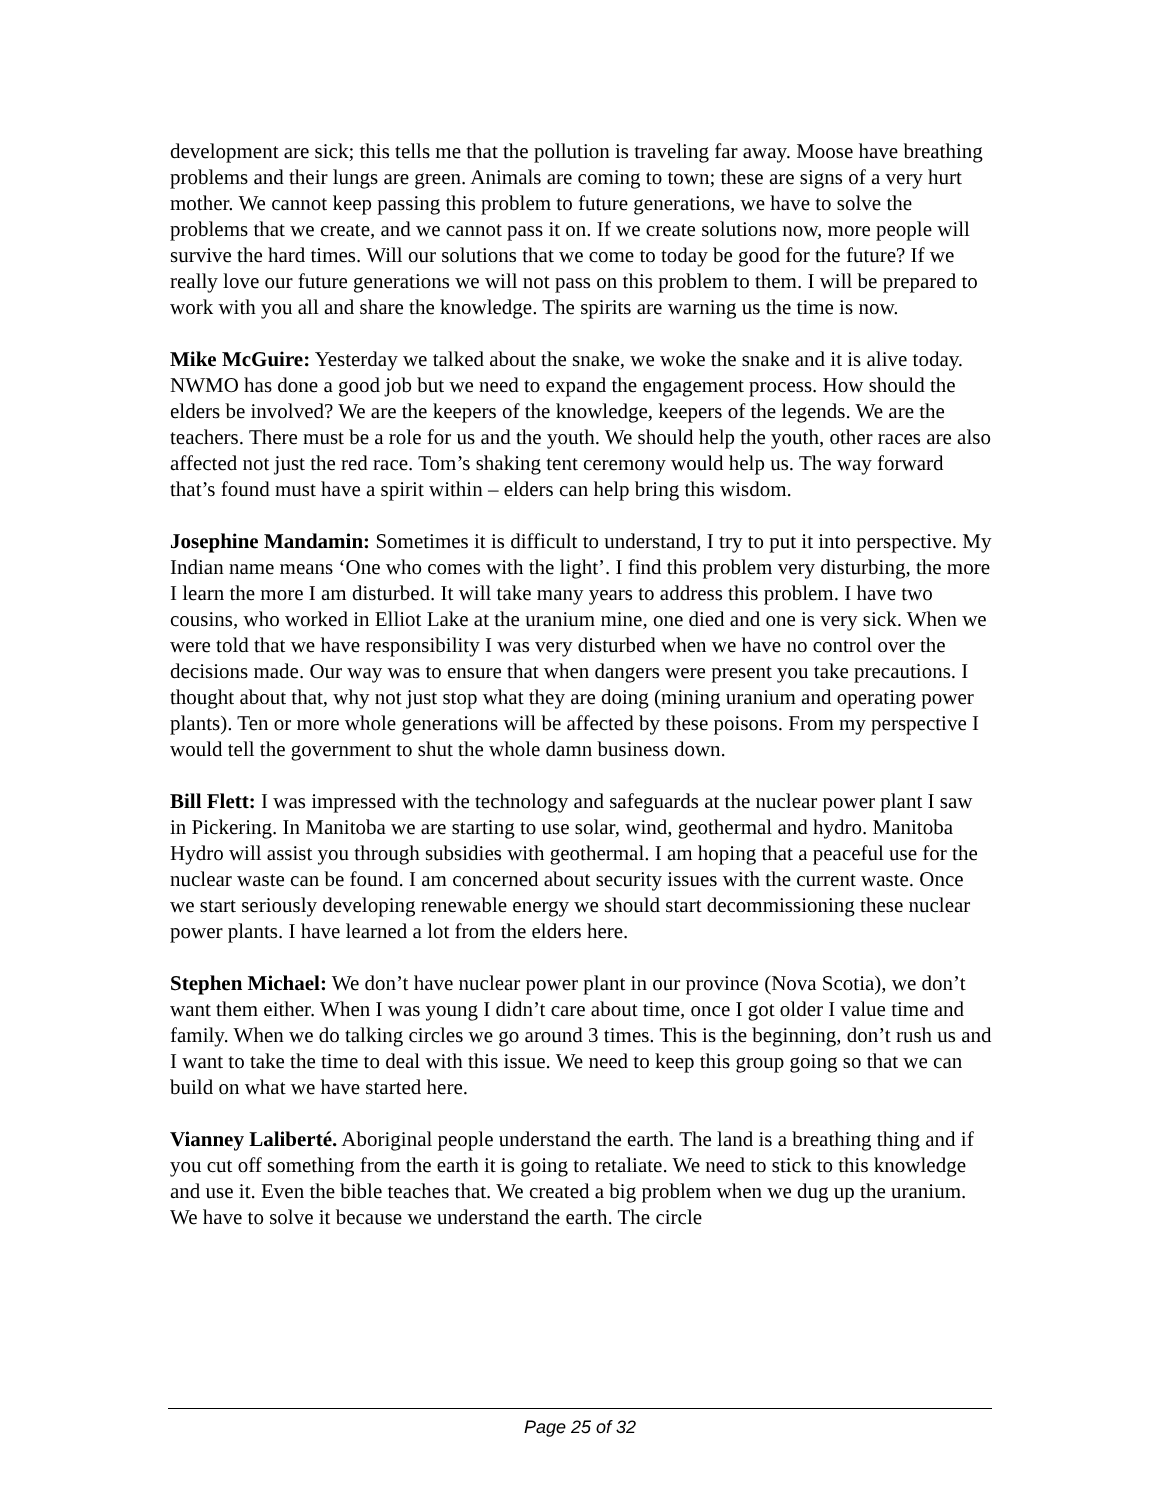development are sick; this tells me that the pollution is traveling far away. Moose have breathing problems and their lungs are green. Animals are coming to town; these are signs of a very hurt mother. We cannot keep passing this problem to future generations, we have to solve the problems that we create, and we cannot pass it on. If we create solutions now, more people will survive the hard times. Will our solutions that we come to today be good for the future? If we really love our future generations we will not pass on this problem to them. I will be prepared to work with you all and share the knowledge. The spirits are warning us the time is now.
Mike McGuire: Yesterday we talked about the snake, we woke the snake and it is alive today. NWMO has done a good job but we need to expand the engagement process. How should the elders be involved? We are the keepers of the knowledge, keepers of the legends. We are the teachers. There must be a role for us and the youth. We should help the youth, other races are also affected not just the red race. Tom’s shaking tent ceremony would help us. The way forward that’s found must have a spirit within – elders can help bring this wisdom.
Josephine Mandamin: Sometimes it is difficult to understand, I try to put it into perspective. My Indian name means ‘One who comes with the light’. I find this problem very disturbing, the more I learn the more I am disturbed. It will take many years to address this problem. I have two cousins, who worked in Elliot Lake at the uranium mine, one died and one is very sick. When we were told that we have responsibility I was very disturbed when we have no control over the decisions made. Our way was to ensure that when dangers were present you take precautions. I thought about that, why not just stop what they are doing (mining uranium and operating power plants). Ten or more whole generations will be affected by these poisons. From my perspective I would tell the government to shut the whole damn business down.
Bill Flett: I was impressed with the technology and safeguards at the nuclear power plant I saw in Pickering. In Manitoba we are starting to use solar, wind, geothermal and hydro. Manitoba Hydro will assist you through subsidies with geothermal. I am hoping that a peaceful use for the nuclear waste can be found. I am concerned about security issues with the current waste. Once we start seriously developing renewable energy we should start decommissioning these nuclear power plants. I have learned a lot from the elders here.
Stephen Michael: We don’t have nuclear power plant in our province (Nova Scotia), we don’t want them either. When I was young I didn’t care about time, once I got older I value time and family. When we do talking circles we go around 3 times. This is the beginning, don’t rush us and I want to take the time to deal with this issue. We need to keep this group going so that we can build on what we have started here.
Vianney Laliberté. Aboriginal people understand the earth. The land is a breathing thing and if you cut off something from the earth it is going to retaliate. We need to stick to this knowledge and use it. Even the bible teaches that. We created a big problem when we dug up the uranium. We have to solve it because we understand the earth. The circle
Page 25 of 32